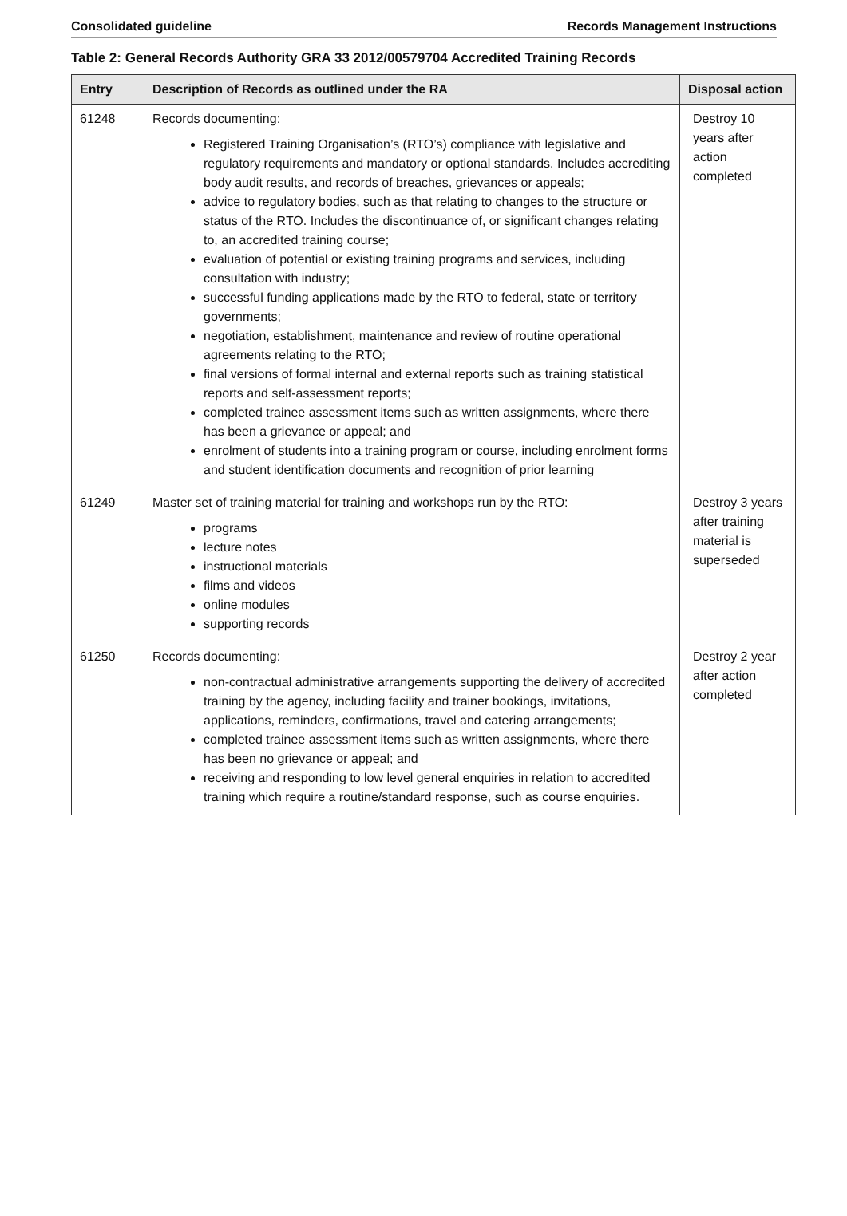Consolidated guideline Records Management Instructions
Table 2: General Records Authority GRA 33 2012/00579704 Accredited Training Records
| Entry | Description of Records as outlined under the RA | Disposal action |
| --- | --- | --- |
| 61248 | Records documenting: Registered Training Organisation’s (RTO’s) compliance with legislative and regulatory requirements and mandatory or optional standards. Includes accrediting body audit results, and records of breaches, grievances or appeals; advice to regulatory bodies, such as that relating to changes to the structure or status of the RTO. Includes the discontinuance of, or significant changes relating to, an accredited training course; evaluation of potential or existing training programs and services, including consultation with industry; successful funding applications made by the RTO to federal, state or territory governments; negotiation, establishment, maintenance and review of routine operational agreements relating to the RTO; final versions of formal internal and external reports such as training statistical reports and self-assessment reports; completed trainee assessment items such as written assignments, where there has been a grievance or appeal; and enrolment of students into a training program or course, including enrolment forms and student identification documents and recognition of prior learning | Destroy 10 years after action completed |
| 61249 | Master set of training material for training and workshops run by the RTO: programs lecture notes instructional materials films and videos online modules supporting records | Destroy 3 years after training material is superseded |
| 61250 | Records documenting: non-contractual administrative arrangements supporting the delivery of accredited training by the agency, including facility and trainer bookings, invitations, applications, reminders, confirmations, travel and catering arrangements; completed trainee assessment items such as written assignments, where there has been no grievance or appeal; and receiving and responding to low level general enquiries in relation to accredited training which require a routine/standard response, such as course enquiries. | Destroy 2 year after action completed |